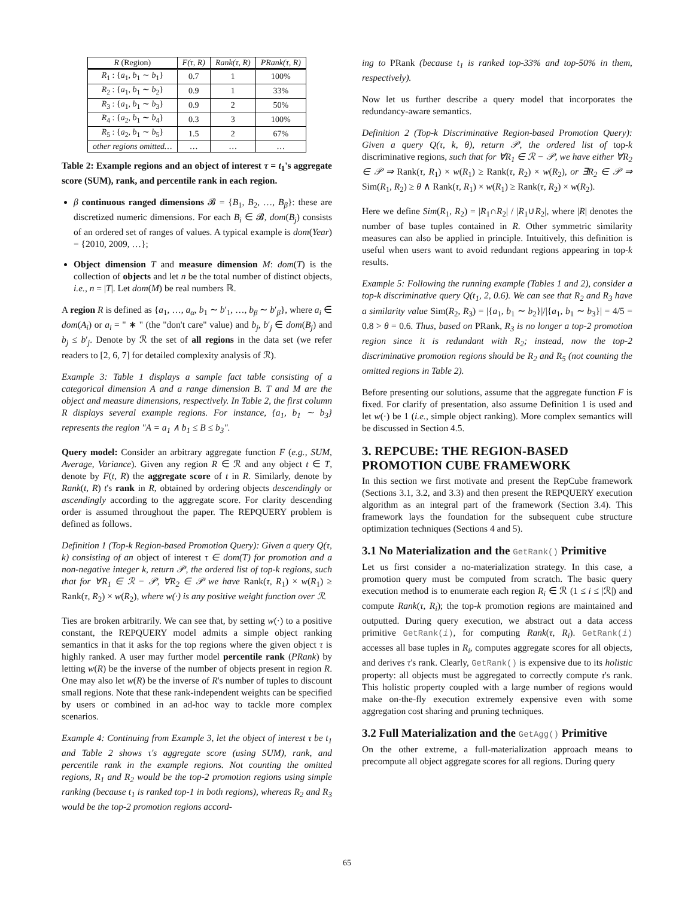| R (Region) | F(τ, R) | Rank(τ, R) | PRank(τ, R) |
| --- | --- | --- | --- |
| R<sub>1</sub> : { a<sub>1</sub>, b<sub>1</sub> ∼ b<sub>1</sub>} | 0.7 | 1 | 100% |
| R<sub>2</sub> : { a<sub>1</sub>, b<sub>1</sub> ∼ b<sub>2</sub>} | 0.9 | 1 | 33% |
| R<sub>3</sub> : { a<sub>1</sub>, b<sub>1</sub> ∼ b<sub>3</sub>} | 0.9 | 2 | 50% |
| R<sub>4</sub> : { a<sub>2</sub>, b<sub>1</sub> ∼ b<sub>4</sub>} | 0.3 | 3 | 100% |
| R<sub>5</sub> : { a<sub>2</sub>, b<sub>1</sub> ∼ b<sub>5</sub>} | 1.5 | 2 | 67% |
| other regions omitted… | … | … | … |
Table 2: Example regions and an object of interest τ = t<sub>1</sub>'s aggregate score (SUM), rank, and percentile rank in each region.
β continuous ranged dimensions 𝓑 = {B<sub>1</sub>, B<sub>2</sub>, …, B<sub>β</sub>}: these are discretized numeric dimensions. For each B<sub>i</sub> ∈ 𝓑, dom(B<sub>j</sub>) consists of an ordered set of ranges of values. A typical example is dom(Year) = {2010, 2009, …};
Object dimension T and measure dimension M: dom(T) is the collection of objects and let n be the total number of distinct objects, i.e., n = |T|. Let dom(M) be real numbers ℝ.
A region R is defined as {a<sub>1</sub>, …, a<sub>α</sub>, b<sub>1</sub> ∼ b′<sub>1</sub>, …, b<sub>β</sub> ∼ b′<sub>β</sub>}, where a<sub>i</sub> ∈ dom(A<sub>i</sub>) or a<sub>i</sub> = " ∗ " (the "don't care" value) and b<sub>j</sub>, b′<sub>j</sub> ∈ dom(B<sub>j</sub>) and b<sub>j</sub> ≤ b′<sub>j</sub>. Denote by ℛ the set of all regions in the data set (we refer readers to [2, 6, 7] for detailed complexity analysis of ℛ).
Example 3: Table 1 displays a sample fact table consisting of a categorical dimension A and a range dimension B. T and M are the object and measure dimensions, respectively. In Table 2, the first column R displays several example regions. For instance, {a<sub>1</sub>, b<sub>1</sub> ∼ b<sub>3</sub>} represents the region "A = a<sub>1</sub> ∧ b<sub>1</sub> ≤ B ≤ b<sub>3</sub>".
Query model: Consider an arbitrary aggregate function F (e.g., SUM, Average, Variance). Given any region R ∈ ℛ and any object t ∈ T, denote by F(t, R) the aggregate score of t in R. Similarly, denote by Rank(t, R) t's rank in R, obtained by ordering objects descendingly or ascendingly according to the aggregate score. For clarity descending order is assumed throughout the paper. The REPQUERY problem is defined as follows.
Definition 1 (Top-k Region-based Promotion Query): Given a query Q(τ, k) consisting of an object of interest τ ∈ dom(T) for promotion and a non-negative integer k, return 𝒫, the ordered list of top-k regions, such that for ∀R<sub>1</sub> ∈ ℛ − 𝒫, ∀R<sub>2</sub> ∈ 𝒫 we have Rank(τ, R<sub>1</sub>) × w(R<sub>1</sub>) ≥ Rank(τ, R<sub>2</sub>) × w(R<sub>2</sub>), where w(·) is any positive weight function over ℛ.
Ties are broken arbitrarily. We can see that, by setting w(·) to a positive constant, the REPQUERY model admits a simple object ranking semantics in that it asks for the top regions where the given object τ is highly ranked. A user may further model percentile rank (PRank) by letting w(R) be the inverse of the number of objects present in region R. One may also let w(R) be the inverse of R's number of tuples to discount small regions. Note that these rank-independent weights can be specified by users or combined in an ad-hoc way to tackle more complex scenarios.
Example 4: Continuing from Example 3, let the object of interest τ be t<sub>1</sub> and Table 2 shows τ's aggregate score (using SUM), rank, and percentile rank in the example regions. Not counting the omitted regions, R<sub>1</sub> and R<sub>2</sub> would be the top-2 promotion regions using simple ranking (because t<sub>1</sub> is ranked top-1 in both regions), whereas R<sub>2</sub> and R<sub>3</sub> would be the top-2 promotion regions accord-
ing to PRank (because t<sub>1</sub> is ranked top-33% and top-50% in them, respectively).
Now let us further describe a query model that incorporates the redundancy-aware semantics.
Definition 2 (Top-k Discriminative Region-based Promotion Query): Given a query Q(τ, k, θ), return 𝒫, the ordered list of top-k discriminative regions, such that for ∀R<sub>1</sub> ∈ ℛ − 𝒫, we have either ∀R<sub>2</sub> ∈ 𝒫 ⇒ Rank(τ, R<sub>1</sub>) × w(R<sub>1</sub>) ≥ Rank(τ, R<sub>2</sub>) × w(R<sub>2</sub>), or ∃R<sub>2</sub> ∈ 𝒫 ⇒ Sim(R<sub>1</sub>, R<sub>2</sub>) ≥ θ ∧ Rank(τ, R<sub>1</sub>) × w(R<sub>1</sub>) ≥ Rank(τ, R<sub>2</sub>) × w(R<sub>2</sub>).
Here we define Sim(R<sub>1</sub>, R<sub>2</sub>) = |R<sub>1</sub>∩R<sub>2</sub>| / |R<sub>1</sub>∪R<sub>2</sub>|, where |R| denotes the number of base tuples contained in R. Other symmetric similarity measures can also be applied in principle. Intuitively, this definition is useful when users want to avoid redundant regions appearing in top-k results.
Example 5: Following the running example (Tables 1 and 2), consider a top-k discriminative query Q(t<sub>1</sub>, 2, 0.6). We can see that R<sub>2</sub> and R<sub>3</sub> have a similarity value Sim(R<sub>2</sub>, R<sub>3</sub>) = |{a<sub>1</sub>, b<sub>1</sub> ∼ b<sub>2</sub>}|/|{a<sub>1</sub>, b<sub>1</sub> ∼ b<sub>3</sub>}| = 4/5 = 0.8 > θ = 0.6. Thus, based on PRank, R<sub>3</sub> is no longer a top-2 promotion region since it is redundant with R<sub>2</sub>; instead, now the top-2 discriminative promotion regions should be R<sub>2</sub> and R<sub>5</sub> (not counting the omitted regions in Table 2).
Before presenting our solutions, assume that the aggregate function F is fixed. For clarify of presentation, also assume Definition 1 is used and let w(·) be 1 (i.e., simple object ranking). More complex semantics will be discussed in Section 4.5.
3. REPCUBE: THE REGION-BASED PROMOTION CUBE FRAMEWORK
In this section we first motivate and present the RepCube framework (Sections 3.1, 3.2, and 3.3) and then present the REPQUERY execution algorithm as an integral part of the framework (Section 3.4). This framework lays the foundation for the subsequent cube structure optimization techniques (Sections 4 and 5).
3.1 No Materialization and the GetRank() Primitive
Let us first consider a no-materialization strategy. In this case, a promotion query must be computed from scratch. The basic query execution method is to enumerate each region R<sub>i</sub> ∈ ℛ (1 ≤ i ≤ |ℛ|) and compute Rank(τ, R<sub>i</sub>); the top-k promotion regions are maintained and outputted. During query execution, we abstract out a data access primitive GetRank(i), for computing Rank(τ, R<sub>i</sub>). GetRank(i) accesses all base tuples in R<sub>i</sub>, computes aggregate scores for all objects, and derives τ's rank. Clearly, GetRank() is expensive due to its holistic property: all objects must be aggregated to correctly compute τ's rank. This holistic property coupled with a large number of regions would make on-the-fly execution extremely expensive even with some aggregation cost sharing and pruning techniques.
3.2 Full Materialization and the GetAgg() Primitive
On the other extreme, a full-materialization approach means to precompute all object aggregate scores for all regions. During query
65